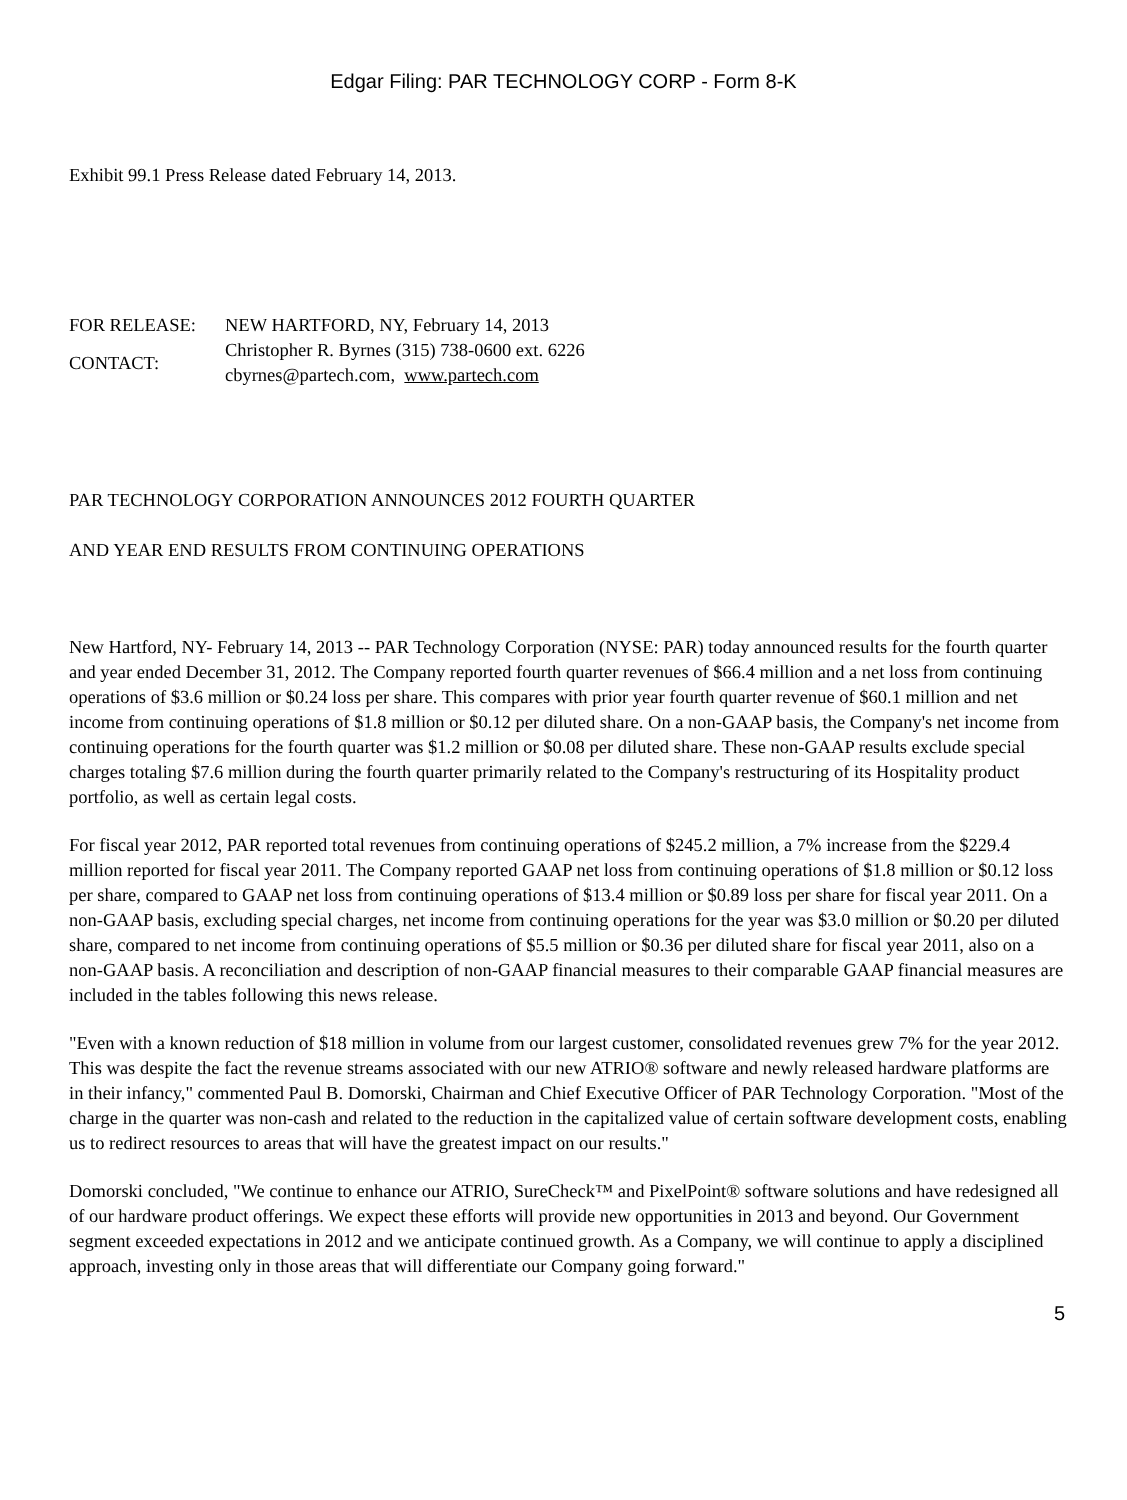Edgar Filing: PAR TECHNOLOGY CORP - Form 8-K
Exhibit 99.1 Press Release dated February 14, 2013.
| FOR RELEASE: | NEW HARTFORD, NY, February 14, 2013 |
| CONTACT: | Christopher R. Byrnes (315) 738-0600 ext. 6226 cbyrnes@partech.com, www.partech.com |
PAR TECHNOLOGY CORPORATION ANNOUNCES 2012 FOURTH QUARTER
AND YEAR END RESULTS FROM CONTINUING OPERATIONS
New Hartford, NY- February 14, 2013 -- PAR Technology Corporation (NYSE: PAR) today announced results for the fourth quarter and year ended December 31, 2012. The Company reported fourth quarter revenues of $66.4 million and a net loss from continuing operations of $3.6 million or $0.24 loss per share. This compares with prior year fourth quarter revenue of $60.1 million and net income from continuing operations of $1.8 million or $0.12 per diluted share. On a non-GAAP basis, the Company's net income from continuing operations for the fourth quarter was $1.2 million or $0.08 per diluted share. These non-GAAP results exclude special charges totaling $7.6 million during the fourth quarter primarily related to the Company's restructuring of its Hospitality product portfolio, as well as certain legal costs.
For fiscal year 2012, PAR reported total revenues from continuing operations of $245.2 million, a 7% increase from the $229.4 million reported for fiscal year 2011. The Company reported GAAP net loss from continuing operations of $1.8 million or $0.12 loss per share, compared to GAAP net loss from continuing operations of $13.4 million or $0.89 loss per share for fiscal year 2011. On a non-GAAP basis, excluding special charges, net income from continuing operations for the year was $3.0 million or $0.20 per diluted share, compared to net income from continuing operations of $5.5 million or $0.36 per diluted share for fiscal year 2011, also on a non-GAAP basis. A reconciliation and description of non-GAAP financial measures to their comparable GAAP financial measures are included in the tables following this news release.
"Even with a known reduction of $18 million in volume from our largest customer, consolidated revenues grew 7% for the year 2012. This was despite the fact the revenue streams associated with our new ATRIO® software and newly released hardware platforms are in their infancy," commented Paul B. Domorski, Chairman and Chief Executive Officer of PAR Technology Corporation. "Most of the charge in the quarter was non-cash and related to the reduction in the capitalized value of certain software development costs, enabling us to redirect resources to areas that will have the greatest impact on our results."
Domorski concluded, "We continue to enhance our ATRIO, SureCheck™ and PixelPoint® software solutions and have redesigned all of our hardware product offerings. We expect these efforts will provide new opportunities in 2013 and beyond. Our Government segment exceeded expectations in 2012 and we anticipate continued growth. As a Company, we will continue to apply a disciplined approach, investing only in those areas that will differentiate our Company going forward."
5